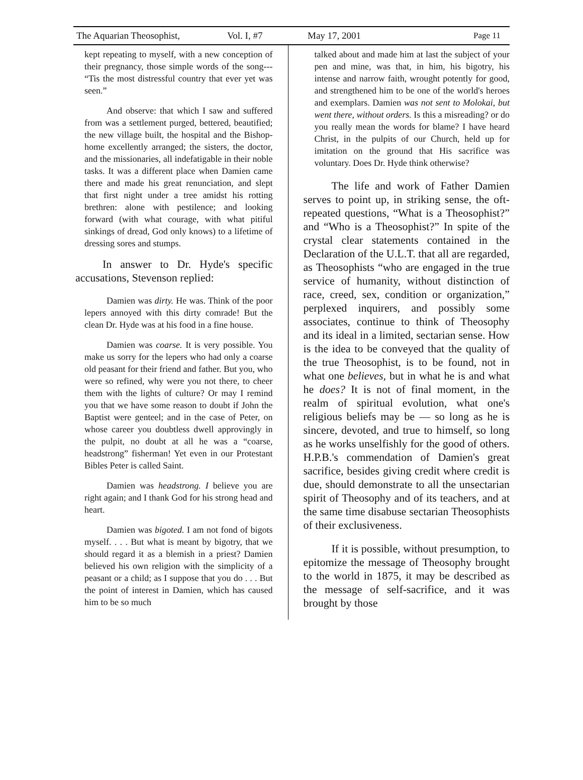The Aquarian Theosophist, Vol. I, #7 May 17, 2001 Page 11
kept repeating to myself, with a new conception of their pregnancy, those simple words of the song--- “Tis the most distressful country that ever yet was seen.”
And observe: that which I saw and suffered from was a settlement purged, bettered, beautified; the new village built, the hospital and the Bishop-home excellently arranged; the sisters, the doctor, and the missionaries, all indefatigable in their noble tasks. It was a different place when Damien came there and made his great renunciation, and slept that first night under a tree amidst his rotting brethren: alone with pestilence; and looking forward (with what courage, with what pitiful sinkings of dread, God only knows) to a lifetime of dressing sores and stumps.
In answer to Dr. Hyde's specific accusations, Stevenson replied:
Damien was dirty. He was. Think of the poor lepers annoyed with this dirty comrade! But the clean Dr. Hyde was at his food in a fine house.
Damien was coarse. It is very possible. You make us sorry for the lepers who had only a coarse old peasant for their friend and father. But you, who were so refined, why were you not there, to cheer them with the lights of culture? Or may I remind you that we have some reason to doubt if John the Baptist were genteel; and in the case of Peter, on whose career you doubtless dwell approvingly in the pulpit, no doubt at all he was a “coarse, headstrong” fisherman! Yet even in our Protestant Bibles Peter is called Saint.
Damien was headstrong. I believe you are right again; and I thank God for his strong head and heart.
Damien was bigoted. I am not fond of bigots myself. . . . But what is meant by bigotry, that we should regard it as a blemish in a priest? Damien believed his own religion with the simplicity of a peasant or a child; as I suppose that you do . . . But the point of interest in Damien, which has caused him to be so much
talked about and made him at last the subject of your pen and mine, was that, in him, his bigotry, his intense and narrow faith, wrought potently for good, and strengthened him to be one of the world's heroes and exemplars. Damien was not sent to Molokai, but went there, without orders. Is this a misreading? or do you really mean the words for blame? I have heard Christ, in the pulpits of our Church, held up for imitation on the ground that His sacrifice was voluntary. Does Dr. Hyde think otherwise?
The life and work of Father Damien serves to point up, in striking sense, the oft-repeated questions, “What is a Theosophist?” and “Who is a Theosophist?” In spite of the crystal clear statements contained in the Declaration of the U.L.T. that all are regarded, as Theosophists “who are engaged in the true service of humanity, without distinction of race, creed, sex, condition or organization,” perplexed inquirers, and possibly some associates, continue to think of Theosophy and its ideal in a limited, sectarian sense. How is the idea to be conveyed that the quality of the true Theosophist, is to be found, not in what one believes, but in what he is and what he does? It is not of final moment, in the realm of spiritual evolution, what one's religious beliefs may be — so long as he is sincere, devoted, and true to himself, so long as he works unselfishly for the good of others. H.P.B.'s commendation of Damien's great sacrifice, besides giving credit where credit is due, should demonstrate to all the unsectarian spirit of Theosophy and of its teachers, and at the same time disabuse sectarian Theosophists of their exclusiveness.
If it is possible, without presumption, to epitomize the message of Theosophy brought to the world in 1875, it may be described as the message of self-sacrifice, and it was brought by those